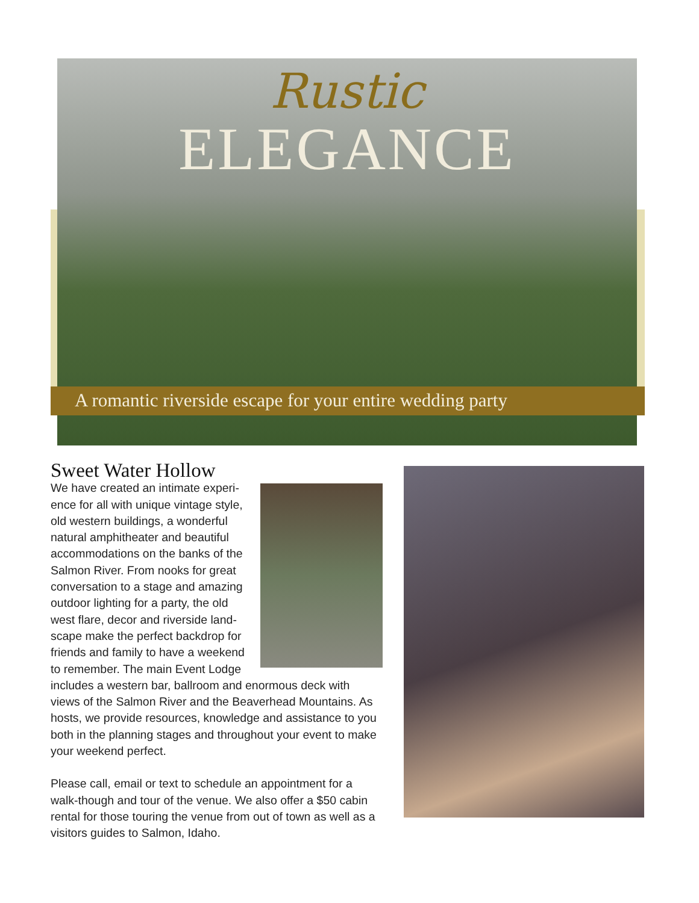Rustic
ELEGANCE
A romantic riverside escape for your entire wedding party
Sweet Water Hollow
We have created an intimate experi-ence for all with unique vintage style, old western buildings, a wonderful natural amphitheater and beautiful accommodations on the banks of the Salmon River. From nooks for great conversation to a stage and amazing outdoor lighting for a party, the old west flare, decor and riverside land-scape make the perfect backdrop for friends and family to have a weekend to remember. The main Event Lodge includes a western bar, ballroom and enormous deck with views of the Salmon River and the Beaverhead Mountains. As hosts, we provide resources, knowledge and assistance to you both in the planning stages and throughout your event to make your weekend perfect.
Please call, email or text to schedule an appointment for a walk-though and tour of the venue. We also offer a $50 cabin rental for those touring the venue from out of town as well as a visitors guides to Salmon, Idaho.